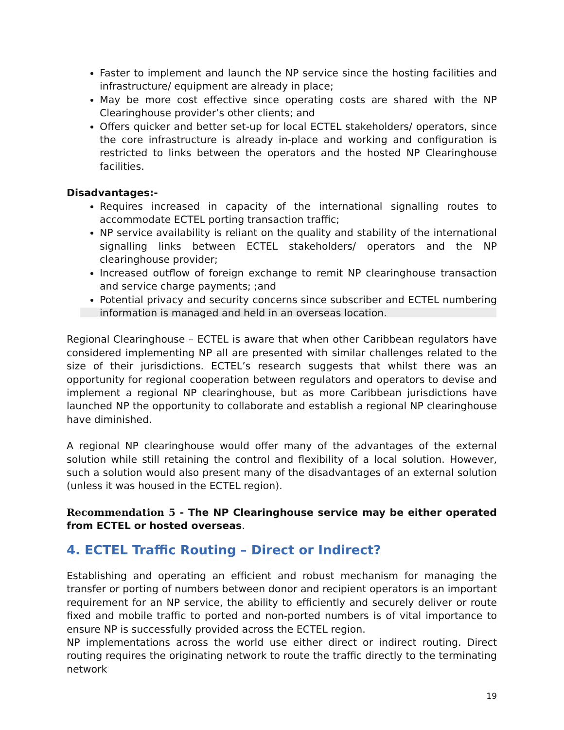Faster to implement and launch the NP service since the hosting facilities and infrastructure/ equipment are already in place;
May be more cost effective since operating costs are shared with the NP Clearinghouse provider’s other clients; and
Offers quicker and better set-up for local ECTEL stakeholders/ operators, since the core infrastructure is already in-place and working and configuration is restricted to links between the operators and the hosted NP Clearinghouse facilities.
Disadvantages:-
Requires increased in capacity of the international signalling routes to accommodate ECTEL porting transaction traffic;
NP service availability is reliant on the quality and stability of the international signalling links between ECTEL stakeholders/ operators and the NP clearinghouse provider;
Increased outflow of foreign exchange to remit NP clearinghouse transaction and service charge payments; ;and
Potential privacy and security concerns since subscriber and ECTEL numbering information is managed and held in an overseas location.
Regional Clearinghouse – ECTEL is aware that when other Caribbean regulators have considered implementing NP all are presented with similar challenges related to the size of their jurisdictions. ECTEL’s research suggests that whilst there was an opportunity for regional cooperation between regulators and operators to devise and implement a regional NP clearinghouse, but as more Caribbean jurisdictions have launched NP the opportunity to collaborate and establish a regional NP clearinghouse have diminished.
A regional NP clearinghouse would offer many of the advantages of the external solution while still retaining the control and flexibility of a local solution. However, such a solution would also present many of the disadvantages of an external solution (unless it was housed in the ECTEL region).
Recommendation 5 - The NP Clearinghouse service may be either operated from ECTEL or hosted overseas.
4. ECTEL Traffic Routing – Direct or Indirect?
Establishing and operating an efficient and robust mechanism for managing the transfer or porting of numbers between donor and recipient operators is an important requirement for an NP service, the ability to efficiently and securely deliver or route fixed and mobile traffic to ported and non-ported numbers is of vital importance to ensure NP is successfully provided across the ECTEL region.
NP implementations across the world use either direct or indirect routing. Direct routing requires the originating network to route the traffic directly to the terminating network
19